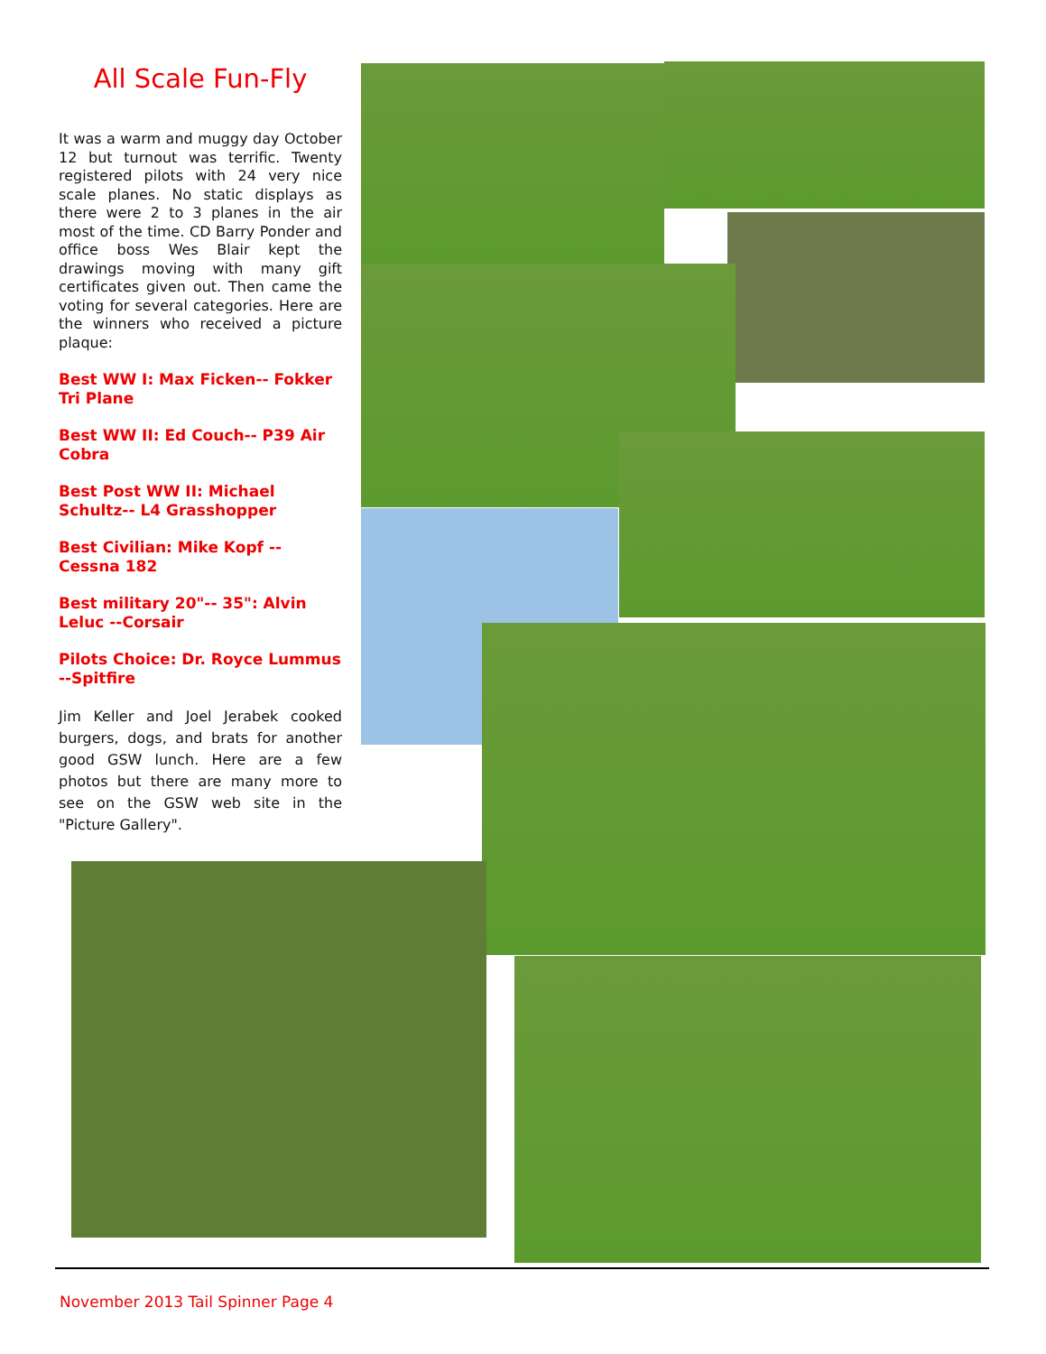All Scale Fun-Fly
It was a warm and muggy day October 12 but turnout was terrific. Twenty registered pilots with 24 very nice scale planes. No static displays as there were 2 to 3 planes in the air most of the time. CD Barry Ponder and office boss Wes Blair kept the drawings moving with many gift certificates given out. Then came the voting for several categories. Here are the winners who received a picture plaque:
Best WW I: Max Ficken-- Fokker Tri Plane
Best WW II: Ed Couch-- P39 Air Cobra
Best Post WW II: Michael Schultz-- L4 Grasshopper
Best Civilian: Mike Kopf -- Cessna 182
Best military 20"-- 35": Alvin Leluc --Corsair
Pilots Choice: Dr. Royce Lummus --Spitfire
Jim Keller and Joel Jerabek cooked burgers, dogs, and brats for another good GSW lunch. Here are a few photos but there are many more to see on the GSW web site in the "Picture Gallery".
November 2013 Tail Spinner Page 4